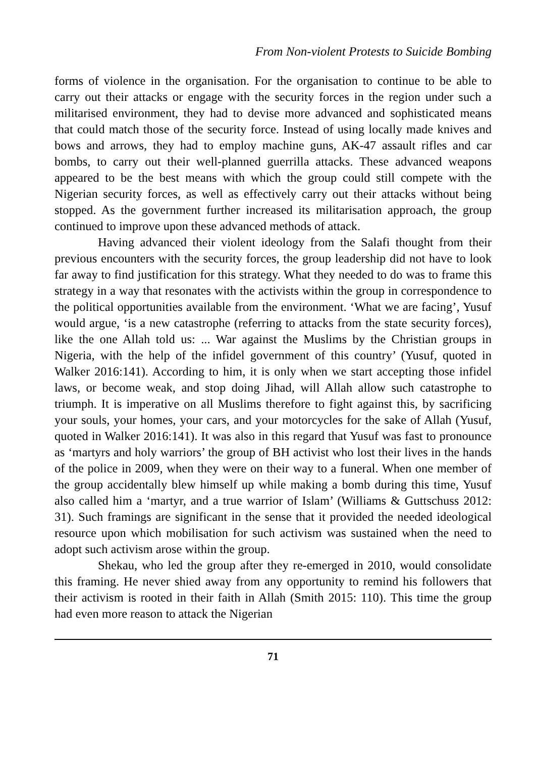From Non-violent Protests to Suicide Bombing
forms of violence in the organisation. For the organisation to continue to be able to carry out their attacks or engage with the security forces in the region under such a militarised environment, they had to devise more advanced and sophisticated means that could match those of the security force. Instead of using locally made knives and bows and arrows, they had to employ machine guns, AK-47 assault rifles and car bombs, to carry out their well-planned guerrilla attacks. These advanced weapons appeared to be the best means with which the group could still compete with the Nigerian security forces, as well as effectively carry out their attacks without being stopped. As the government further increased its militarisation approach, the group continued to improve upon these advanced methods of attack.
Having advanced their violent ideology from the Salafi thought from their previous encounters with the security forces, the group leadership did not have to look far away to find justification for this strategy. What they needed to do was to frame this strategy in a way that resonates with the activists within the group in correspondence to the political opportunities available from the environment. ‘What we are facing’, Yusuf would argue, ‘is a new catastrophe (referring to attacks from the state security forces), like the one Allah told us: ... War against the Muslims by the Christian groups in Nigeria, with the help of the infidel government of this country’ (Yusuf, quoted in Walker 2016:141). According to him, it is only when we start accepting those infidel laws, or become weak, and stop doing Jihad, will Allah allow such catastrophe to triumph. It is imperative on all Muslims therefore to fight against this, by sacrificing your souls, your homes, your cars, and your motorcycles for the sake of Allah (Yusuf, quoted in Walker 2016:141). It was also in this regard that Yusuf was fast to pronounce as ‘martyrs and holy warriors’ the group of BH activist who lost their lives in the hands of the police in 2009, when they were on their way to a funeral. When one member of the group accidentally blew himself up while making a bomb during this time, Yusuf also called him a ‘martyr, and a true warrior of Islam’ (Williams & Guttschuss 2012: 31). Such framings are significant in the sense that it provided the needed ideological resource upon which mobilisation for such activism was sustained when the need to adopt such activism arose within the group.
Shekau, who led the group after they re-emerged in 2010, would consolidate this framing. He never shied away from any opportunity to remind his followers that their activism is rooted in their faith in Allah (Smith 2015: 110). This time the group had even more reason to attack the Nigerian
71